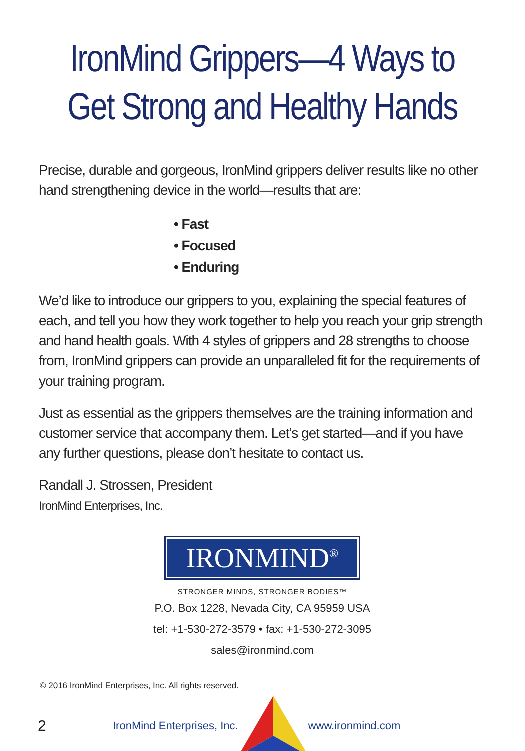IronMind Grippers—4 Ways to
Get Strong and Healthy Hands
Precise, durable and gorgeous, IronMind grippers deliver results like no other hand strengthening device in the world—results that are:
• Fast
• Focused
• Enduring
We’d like to introduce our grippers to you, explaining the special features of each, and tell you how they work together to help you reach your grip strength and hand health goals. With 4 styles of grippers and 28 strengths to choose from, IronMind grippers can provide an unparalleled fit for the requirements of your training program.
Just as essential as the grippers themselves are the training information and customer service that accompany them. Let’s get started—and if you have any further questions, please don’t hesitate to contact us.
Randall J. Strossen, President
IronMind Enterprises, Inc.
IRONMIND<sup>®</sup>
STRONGER MINDS, STRONGER BODIES™
P.O. Box 1228, Nevada City, CA 95959 USA
tel: +1-530-272-3579 • fax: +1-530-272-3095
sales@ironmind.com
© 2016 IronMind Enterprises, Inc. All rights reserved.
2 IronMind Enterprises, Inc. www.ironmind.com